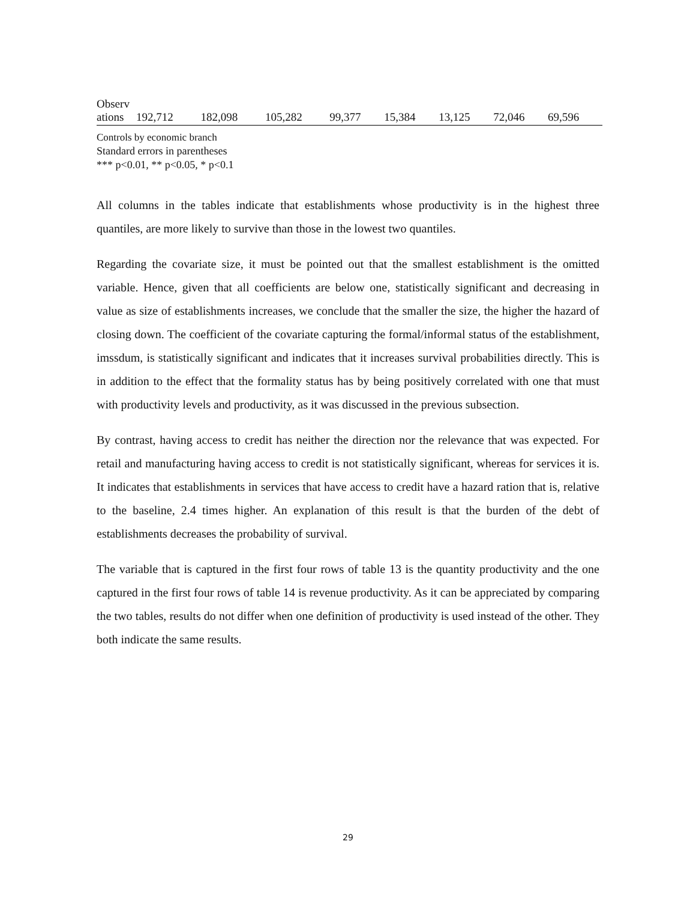| Observ ations | 192,712 | 182,098 | 105,282 | 99,377 | 15,384 | 13,125 | 72,046 | 69,596 |
Controls by economic branch
Standard errors in parentheses
*** p<0.01, ** p<0.05, * p<0.1
All columns in the tables indicate that establishments whose productivity is in the highest three quantiles, are more likely to survive than those in the lowest two quantiles.
Regarding the covariate size, it must be pointed out that the smallest establishment is the omitted variable. Hence, given that all coefficients are below one, statistically significant and decreasing in value as size of establishments increases, we conclude that the smaller the size, the higher the hazard of closing down. The coefficient of the covariate capturing the formal/informal status of the establishment, imssdum, is statistically significant and indicates that it increases survival probabilities directly. This is in addition to the effect that the formality status has by being positively correlated with one that must with productivity levels and productivity, as it was discussed in the previous subsection.
By contrast, having access to credit has neither the direction nor the relevance that was expected. For retail and manufacturing having access to credit is not statistically significant, whereas for services it is. It indicates that establishments in services that have access to credit have a hazard ration that is, relative to the baseline, 2.4 times higher. An explanation of this result is that the burden of the debt of establishments decreases the probability of survival.
The variable that is captured in the first four rows of table 13 is the quantity productivity and the one captured in the first four rows of table 14 is revenue productivity. As it can be appreciated by comparing the two tables, results do not differ when one definition of productivity is used instead of the other. They both indicate the same results.
29